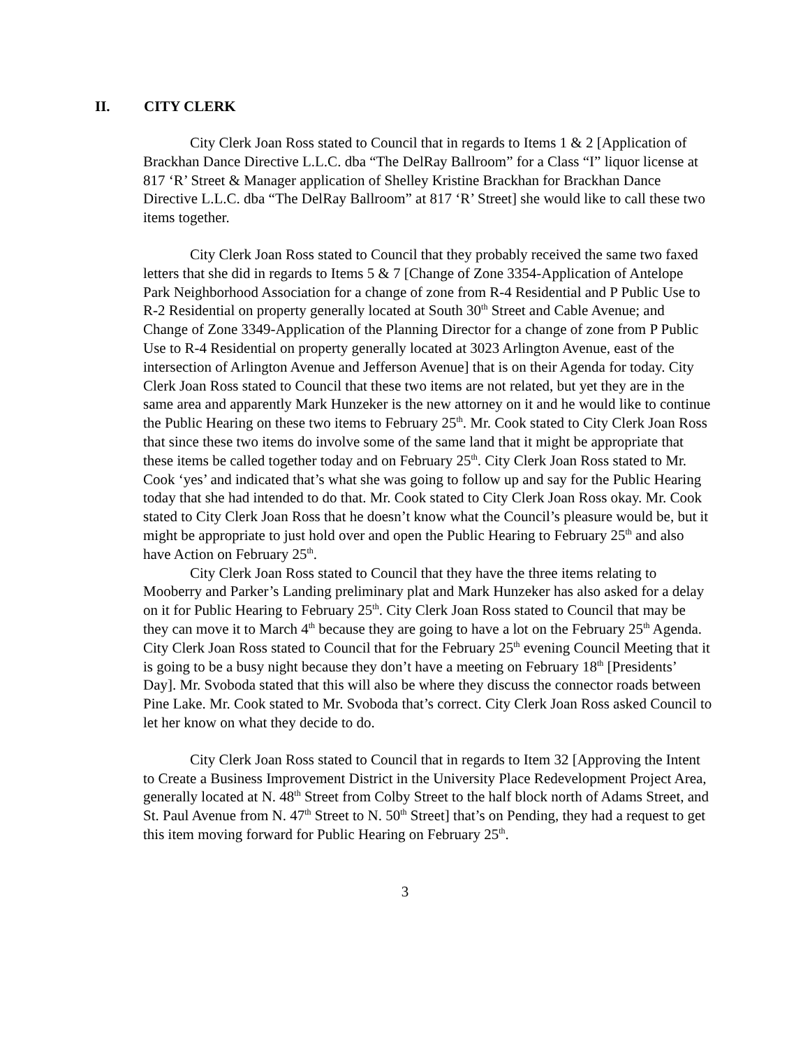II. CITY CLERK
City Clerk Joan Ross stated to Council that in regards to Items 1 & 2 [Application of Brackhan Dance Directive L.L.C. dba “The DelRay Ballroom” for a Class “I” liquor license at 817 ‘R’ Street & Manager application of Shelley Kristine Brackhan for Brackhan Dance Directive L.L.C. dba “The DelRay Ballroom” at 817 ‘R’ Street] she would like to call these two items together.
City Clerk Joan Ross stated to Council that they probably received the same two faxed letters that she did in regards to Items 5 & 7 [Change of Zone 3354-Application of Antelope Park Neighborhood Association for a change of zone from R-4 Residential and P Public Use to R-2 Residential on property generally located at South 30<sup>th</sup> Street and Cable Avenue; and Change of Zone 3349-Application of the Planning Director for a change of zone from P Public Use to R-4 Residential on property generally located at 3023 Arlington Avenue, east of the intersection of Arlington Avenue and Jefferson Avenue] that is on their Agenda for today. City Clerk Joan Ross stated to Council that these two items are not related, but yet they are in the same area and apparently Mark Hunzeker is the new attorney on it and he would like to continue the Public Hearing on these two items to February 25<sup>th</sup>. Mr. Cook stated to City Clerk Joan Ross that since these two items do involve some of the same land that it might be appropriate that these items be called together today and on February 25<sup>th</sup>. City Clerk Joan Ross stated to Mr. Cook ‘yes’ and indicated that’s what she was going to follow up and say for the Public Hearing today that she had intended to do that. Mr. Cook stated to City Clerk Joan Ross okay. Mr. Cook stated to City Clerk Joan Ross that he doesn’t know what the Council’s pleasure would be, but it might be appropriate to just hold over and open the Public Hearing to February 25<sup>th</sup> and also have Action on February 25<sup>th</sup>.
City Clerk Joan Ross stated to Council that they have the three items relating to Mooberry and Parker’s Landing preliminary plat and Mark Hunzeker has also asked for a delay on it for Public Hearing to February 25<sup>th</sup>. City Clerk Joan Ross stated to Council that may be they can move it to March 4<sup>th</sup> because they are going to have a lot on the February 25<sup>th</sup> Agenda. City Clerk Joan Ross stated to Council that for the February 25<sup>th</sup> evening Council Meeting that it is going to be a busy night because they don’t have a meeting on February 18<sup>th</sup> [Presidents’ Day]. Mr. Svoboda stated that this will also be where they discuss the connector roads between Pine Lake. Mr. Cook stated to Mr. Svoboda that’s correct. City Clerk Joan Ross asked Council to let her know on what they decide to do.
City Clerk Joan Ross stated to Council that in regards to Item 32 [Approving the Intent to Create a Business Improvement District in the University Place Redevelopment Project Area, generally located at N. 48<sup>th</sup> Street from Colby Street to the half block north of Adams Street, and St. Paul Avenue from N. 47<sup>th</sup> Street to N. 50<sup>th</sup> Street] that’s on Pending, they had a request to get this item moving forward for Public Hearing on February 25<sup>th</sup>.
3